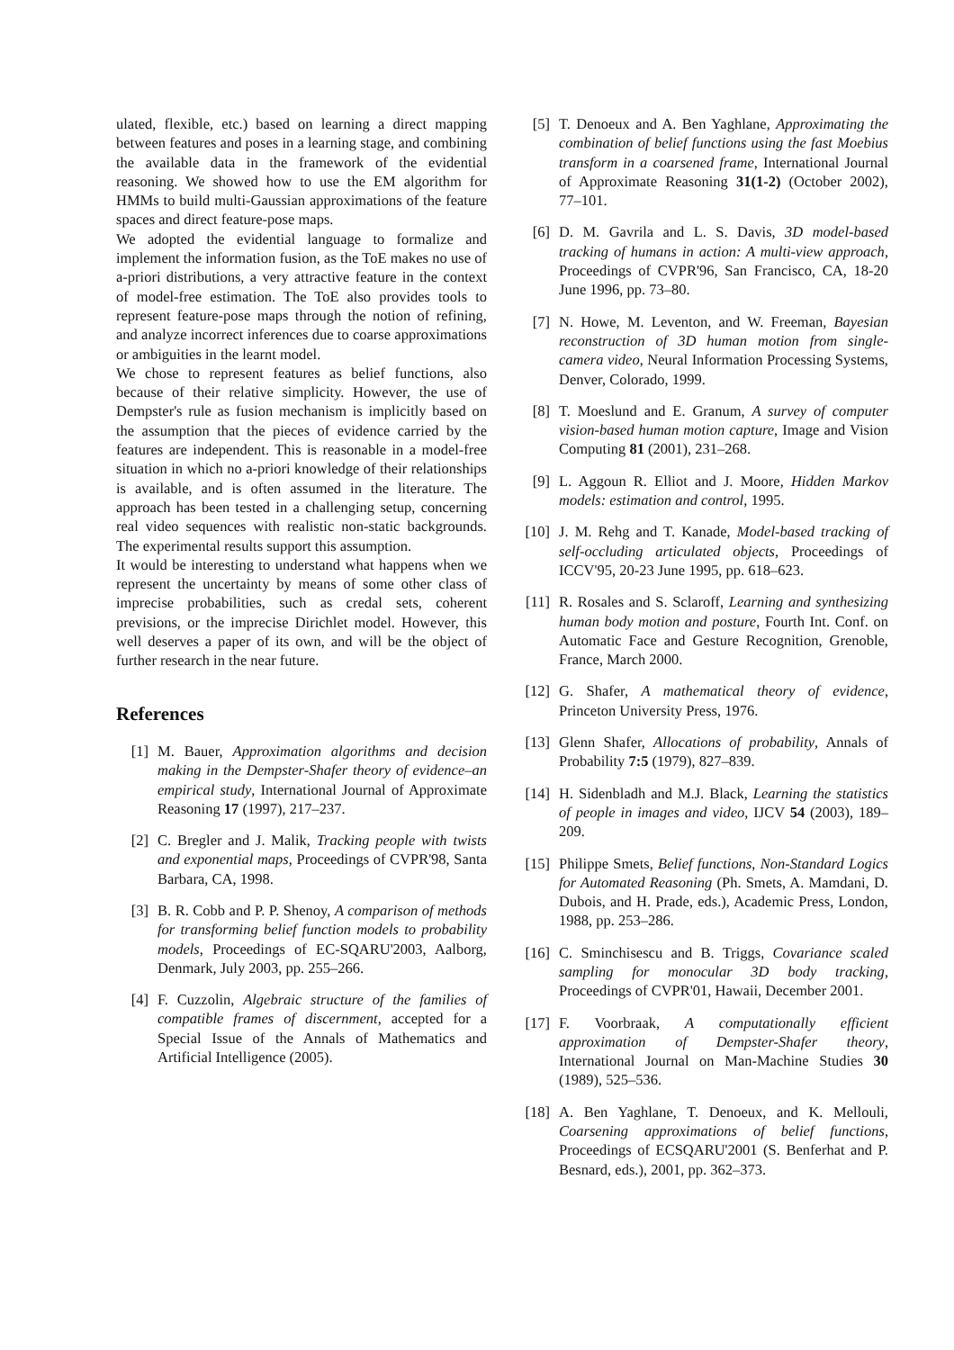ulated, flexible, etc.) based on learning a direct mapping between features and poses in a learning stage, and combining the available data in the framework of the evidential reasoning. We showed how to use the EM algorithm for HMMs to build multi-Gaussian approximations of the feature spaces and direct feature-pose maps.
We adopted the evidential language to formalize and implement the information fusion, as the ToE makes no use of a-priori distributions, a very attractive feature in the context of model-free estimation. The ToE also provides tools to represent feature-pose maps through the notion of refining, and analyze incorrect inferences due to coarse approximations or ambiguities in the learnt model.
We chose to represent features as belief functions, also because of their relative simplicity. However, the use of Dempster's rule as fusion mechanism is implicitly based on the assumption that the pieces of evidence carried by the features are independent. This is reasonable in a model-free situation in which no a-priori knowledge of their relationships is available, and is often assumed in the literature. The approach has been tested in a challenging setup, concerning real video sequences with realistic non-static backgrounds. The experimental results support this assumption.
It would be interesting to understand what happens when we represent the uncertainty by means of some other class of imprecise probabilities, such as credal sets, coherent previsions, or the imprecise Dirichlet model. However, this well deserves a paper of its own, and will be the object of further research in the near future.
References
[1] M. Bauer, Approximation algorithms and decision making in the Dempster-Shafer theory of evidence–an empirical study, International Journal of Approximate Reasoning 17 (1997), 217–237.
[2] C. Bregler and J. Malik, Tracking people with twists and exponential maps, Proceedings of CVPR'98, Santa Barbara, CA, 1998.
[3] B. R. Cobb and P. P. Shenoy, A comparison of methods for transforming belief function models to probability models, Proceedings of EC-SQARU'2003, Aalborg, Denmark, July 2003, pp. 255–266.
[4] F. Cuzzolin, Algebraic structure of the families of compatible frames of discernment, accepted for a Special Issue of the Annals of Mathematics and Artificial Intelligence (2005).
[5] T. Denoeux and A. Ben Yaghlane, Approximating the combination of belief functions using the fast Moebius transform in a coarsened frame, International Journal of Approximate Reasoning 31(1-2) (October 2002), 77–101.
[6] D. M. Gavrila and L. S. Davis, 3D model-based tracking of humans in action: A multi-view approach, Proceedings of CVPR'96, San Francisco, CA, 18-20 June 1996, pp. 73–80.
[7] N. Howe, M. Leventon, and W. Freeman, Bayesian reconstruction of 3D human motion from single-camera video, Neural Information Processing Systems, Denver, Colorado, 1999.
[8] T. Moeslund and E. Granum, A survey of computer vision-based human motion capture, Image and Vision Computing 81 (2001), 231–268.
[9] L. Aggoun R. Elliot and J. Moore, Hidden Markov models: estimation and control, 1995.
[10] J. M. Rehg and T. Kanade, Model-based tracking of self-occluding articulated objects, Proceedings of ICCV'95, 20-23 June 1995, pp. 618–623.
[11] R. Rosales and S. Sclaroff, Learning and synthesizing human body motion and posture, Fourth Int. Conf. on Automatic Face and Gesture Recognition, Grenoble, France, March 2000.
[12] G. Shafer, A mathematical theory of evidence, Princeton University Press, 1976.
[13] Glenn Shafer, Allocations of probability, Annals of Probability 7:5 (1979), 827–839.
[14] H. Sidenbladh and M.J. Black, Learning the statistics of people in images and video, IJCV 54 (2003), 189–209.
[15] Philippe Smets, Belief functions, Non-Standard Logics for Automated Reasoning (Ph. Smets, A. Mamdani, D. Dubois, and H. Prade, eds.), Academic Press, London, 1988, pp. 253–286.
[16] C. Sminchisescu and B. Triggs, Covariance scaled sampling for monocular 3D body tracking, Proceedings of CVPR'01, Hawaii, December 2001.
[17] F. Voorbraak, A computationally efficient approximation of Dempster-Shafer theory, International Journal on Man-Machine Studies 30 (1989), 525–536.
[18] A. Ben Yaghlane, T. Denoeux, and K. Mellouli, Coarsening approximations of belief functions, Proceedings of ECSQARU'2001 (S. Benferhat and P. Besnard, eds.), 2001, pp. 362–373.